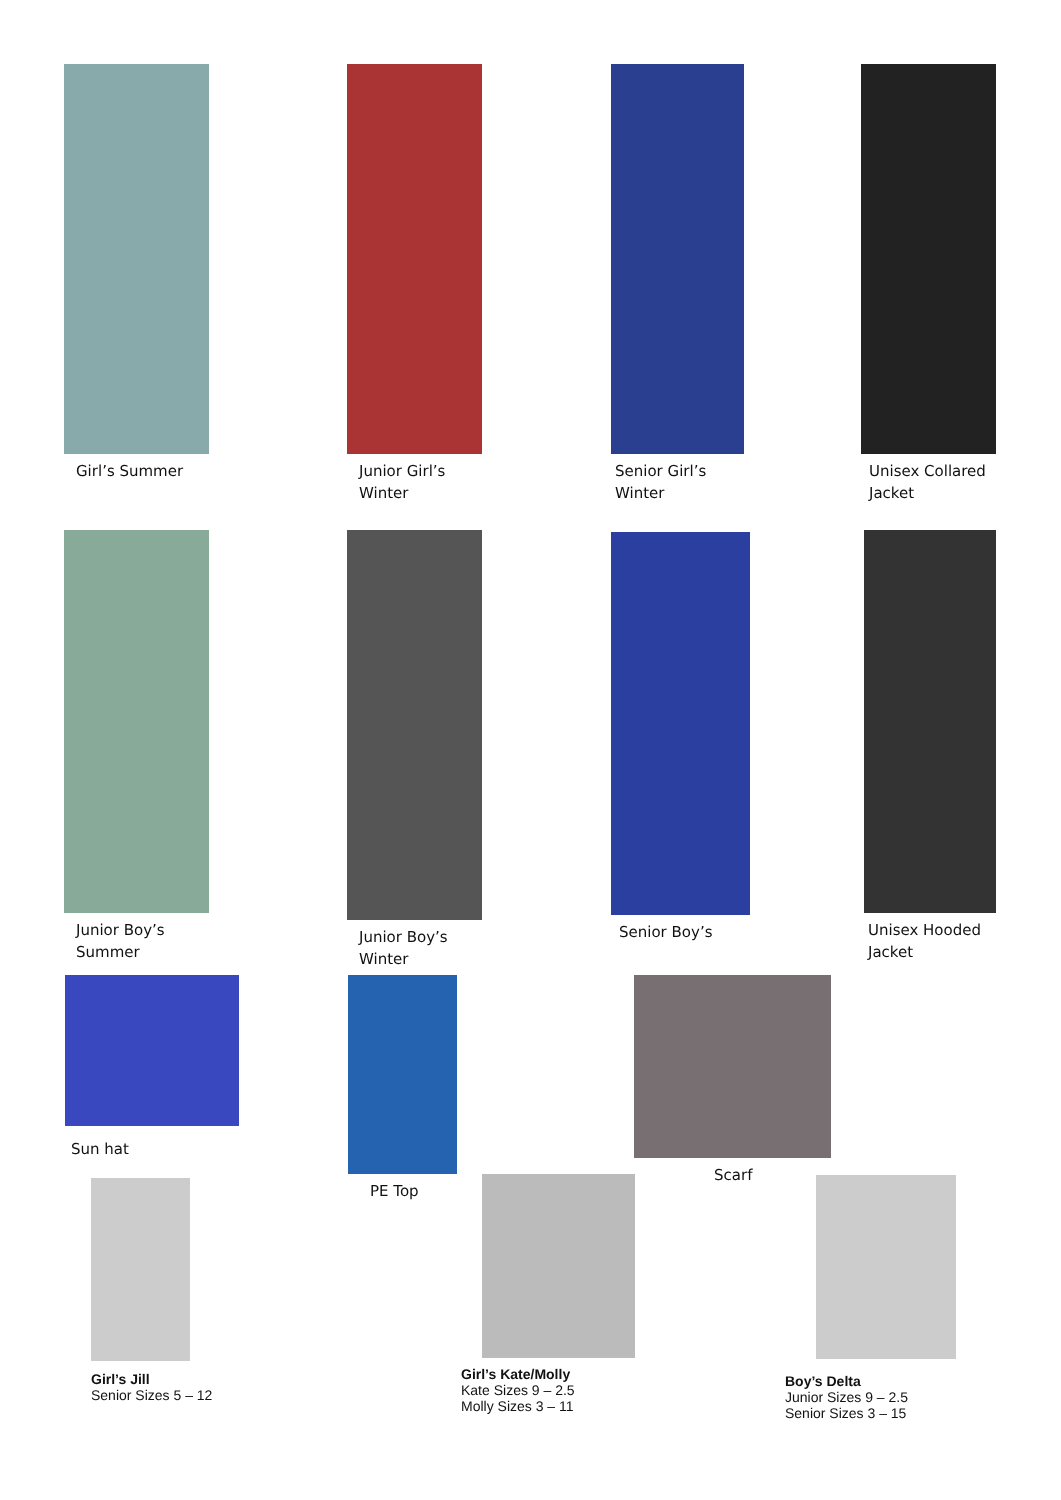Girl’s Summer
Junior Girl’s
Winter
Senior Girl’s
Winter
Unisex Collared
Jacket
Junior Boy’s
Summer
Junior Boy’s
Winter
Senior Boy’s
Unisex Hooded
Jacket
Sun hat PE Top Scarf
Girl’s Jill
Senior Sizes 5 – 12
Girl’s Kate/Molly
Kate Sizes 9 – 2.5
Molly Sizes 3 – 11
Boy’s Delta
Junior Sizes 9 – 2.5
Senior Sizes 3 – 15